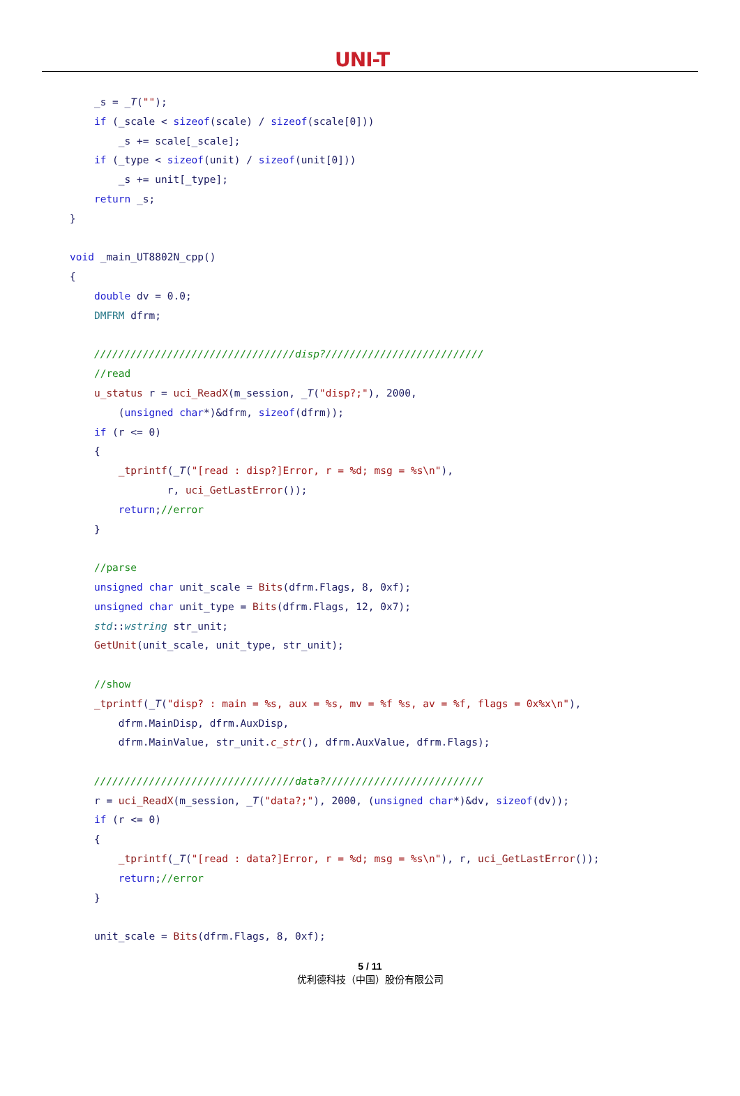UNI-T
    _s = _T("");
    if (_scale < sizeof(scale) / sizeof(scale[0]))
        _s += scale[_scale];
    if (_type < sizeof(unit) / sizeof(unit[0]))
        _s += unit[_type];
    return _s;
}

void _main_UT8802N_cpp()
{
    double dv = 0.0;
    DMFRM dfrm;

    /////////////////////////////////disp?//////////////////////////
    //read
    u_status r = uci_ReadX(m_session, _T("disp?;"), 2000,
        (unsigned char*)&dfrm, sizeof(dfrm));
    if (r <= 0)
    {
        _tprintf(_T("[read : disp?]Error, r = %d; msg = %s\n"),
                r, uci_GetLastError());
        return;//error
    }

    //parse
    unsigned char unit_scale = Bits(dfrm.Flags, 8, 0xf);
    unsigned char unit_type = Bits(dfrm.Flags, 12, 0x7);
    std::wstring str_unit;
    GetUnit(unit_scale, unit_type, str_unit);

    //show
    _tprintf(_T("disp? : main = %s, aux = %s, mv = %f %s, av = %f, flags = 0x%x\n"),
        dfrm.MainDisp, dfrm.AuxDisp,
        dfrm.MainValue, str_unit.c_str(), dfrm.AuxValue, dfrm.Flags);

    /////////////////////////////////data?//////////////////////////
    r = uci_ReadX(m_session, _T("data?;"), 2000, (unsigned char*)&dv, sizeof(dv));
    if (r <= 0)
    {
        _tprintf(_T("[read : data?]Error, r = %d; msg = %s\n"), r, uci_GetLastError());
        return;//error
    }

    unit_scale = Bits(dfrm.Flags, 8, 0xf);
5 / 11
优利德科技（中国）股份有限公司